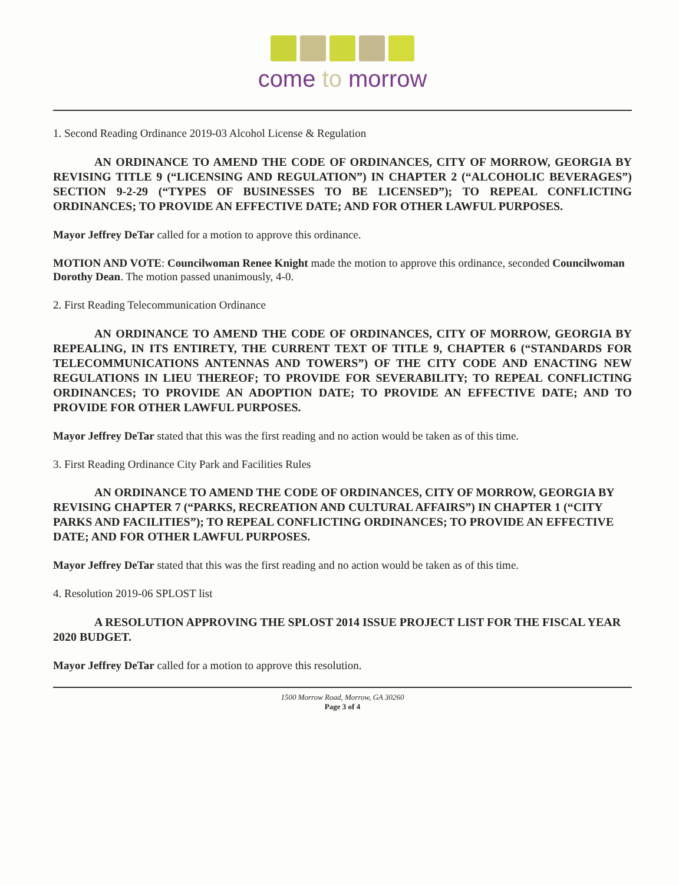come to morrow
1. Second Reading Ordinance 2019-03 Alcohol License & Regulation
AN ORDINANCE TO AMEND THE CODE OF ORDINANCES, CITY OF MORROW, GEORGIA BY REVISING TITLE 9 (“LICENSING AND REGULATION”) IN CHAPTER 2 (“ALCOHOLIC BEVERAGES”) SECTION 9-2-29 (“TYPES OF BUSINESSES TO BE LICENSED”); TO REPEAL CONFLICTING ORDINANCES; TO PROVIDE AN EFFECTIVE DATE; AND FOR OTHER LAWFUL PURPOSES.
Mayor Jeffrey DeTar called for a motion to approve this ordinance.
MOTION AND VOTE: Councilwoman Renee Knight made the motion to approve this ordinance, seconded Councilwoman Dorothy Dean. The motion passed unanimously, 4-0.
2. First Reading Telecommunication Ordinance
AN ORDINANCE TO AMEND THE CODE OF ORDINANCES, CITY OF MORROW, GEORGIA BY REPEALING, IN ITS ENTIRETY, THE CURRENT TEXT OF TITLE 9, CHAPTER 6 (“STANDARDS FOR TELECOMMUNICATIONS ANTENNAS AND TOWERS”) OF THE CITY CODE AND ENACTING NEW REGULATIONS IN LIEU THEREOF; TO PROVIDE FOR SEVERABILITY; TO REPEAL CONFLICTING ORDINANCES; TO PROVIDE AN ADOPTION DATE; TO PROVIDE AN EFFECTIVE DATE; AND TO PROVIDE FOR OTHER LAWFUL PURPOSES.
Mayor Jeffrey DeTar stated that this was the first reading and no action would be taken as of this time.
3. First Reading Ordinance City Park and Facilities Rules
AN ORDINANCE TO AMEND THE CODE OF ORDINANCES, CITY OF MORROW, GEORGIA BY REVISING CHAPTER 7 (“PARKS, RECREATION AND CULTURAL AFFAIRS”) IN CHAPTER 1 (“CITY PARKS AND FACILITIES”); TO REPEAL CONFLICTING ORDINANCES; TO PROVIDE AN EFFECTIVE DATE; AND FOR OTHER LAWFUL PURPOSES.
Mayor Jeffrey DeTar stated that this was the first reading and no action would be taken as of this time.
4. Resolution 2019-06 SPLOST list
A RESOLUTION APPROVING THE SPLOST 2014 ISSUE PROJECT LIST FOR THE FISCAL YEAR 2020 BUDGET.
Mayor Jeffrey DeTar called for a motion to approve this resolution.
1500 Morrow Road, Morrow, GA 30260
Page 3 of 4